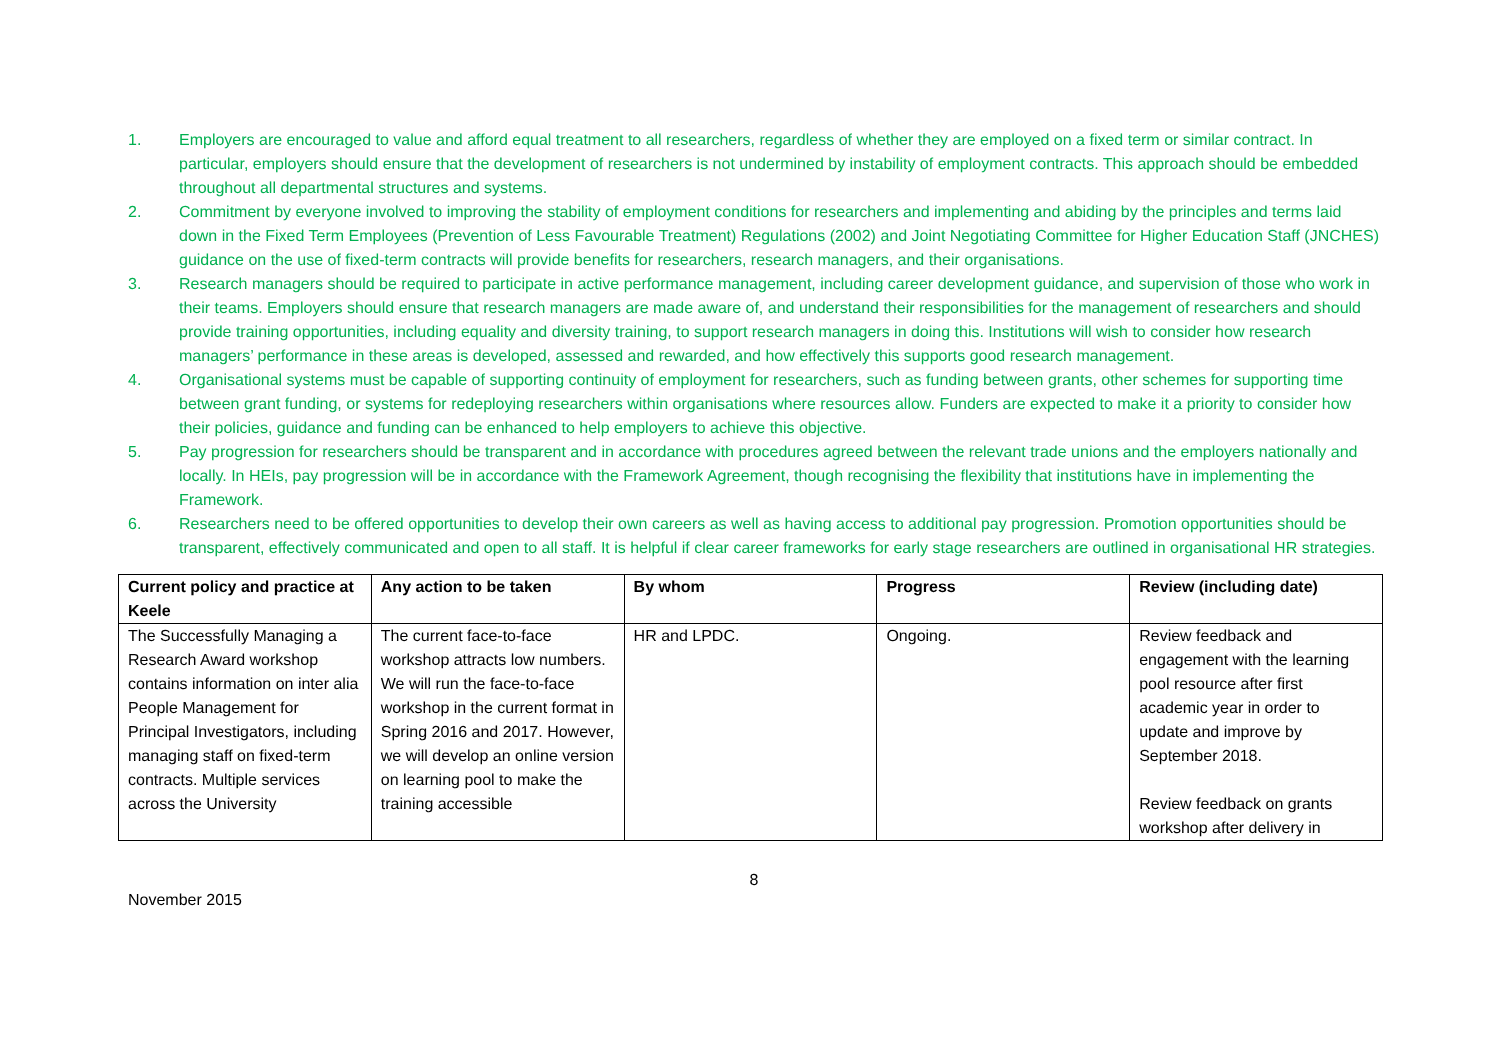1. Employers are encouraged to value and afford equal treatment to all researchers, regardless of whether they are employed on a fixed term or similar contract. In particular, employers should ensure that the development of researchers is not undermined by instability of employment contracts. This approach should be embedded throughout all departmental structures and systems.
2. Commitment by everyone involved to improving the stability of employment conditions for researchers and implementing and abiding by the principles and terms laid down in the Fixed Term Employees (Prevention of Less Favourable Treatment) Regulations (2002) and Joint Negotiating Committee for Higher Education Staff (JNCHES) guidance on the use of fixed-term contracts will provide benefits for researchers, research managers, and their organisations.
3. Research managers should be required to participate in active performance management, including career development guidance, and supervision of those who work in their teams. Employers should ensure that research managers are made aware of, and understand their responsibilities for the management of researchers and should provide training opportunities, including equality and diversity training, to support research managers in doing this. Institutions will wish to consider how research managers’ performance in these areas is developed, assessed and rewarded, and how effectively this supports good research management.
4. Organisational systems must be capable of supporting continuity of employment for researchers, such as funding between grants, other schemes for supporting time between grant funding, or systems for redeploying researchers within organisations where resources allow. Funders are expected to make it a priority to consider how their policies, guidance and funding can be enhanced to help employers to achieve this objective.
5. Pay progression for researchers should be transparent and in accordance with procedures agreed between the relevant trade unions and the employers nationally and locally. In HEIs, pay progression will be in accordance with the Framework Agreement, though recognising the flexibility that institutions have in implementing the Framework.
6. Researchers need to be offered opportunities to develop their own careers as well as having access to additional pay progression. Promotion opportunities should be transparent, effectively communicated and open to all staff. It is helpful if clear career frameworks for early stage researchers are outlined in organisational HR strategies.
| Current policy and practice at Keele | Any action to be taken | By whom | Progress | Review (including date) |
| --- | --- | --- | --- | --- |
| The Successfully Managing a Research Award workshop contains information on inter alia People Management for Principal Investigators, including managing staff on fixed-term contracts. Multiple services across the University | The current face-to-face workshop attracts low numbers. We will run the face-to-face workshop in the current format in Spring 2016 and 2017. However, we will develop an online version on learning pool to make the training accessible | HR and LPDC. | Ongoing. | Review feedback and engagement with the learning pool resource after first academic year in order to update and improve by September 2018. Review feedback on grants workshop after delivery in |
8
November 2015